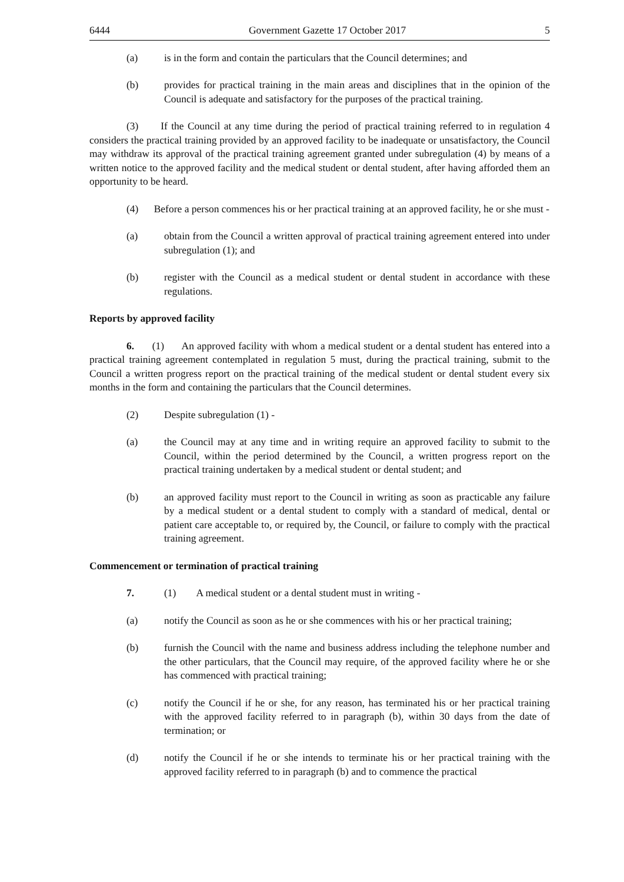6444 Government Gazette 17 October 2017 5
(a) is in the form and contain the particulars that the Council determines; and
(b) provides for practical training in the main areas and disciplines that in the opinion of the Council is adequate and satisfactory for the purposes of the practical training.
(3) If the Council at any time during the period of practical training referred to in regulation 4 considers the practical training provided by an approved facility to be inadequate or unsatisfactory, the Council may withdraw its approval of the practical training agreement granted under subregulation (4) by means of a written notice to the approved facility and the medical student or dental student, after having afforded them an opportunity to be heard.
(4) Before a person commences his or her practical training at an approved facility, he or she must -
(a) obtain from the Council a written approval of practical training agreement entered into under subregulation (1); and
(b) register with the Council as a medical student or dental student in accordance with these regulations.
Reports by approved facility
6. (1) An approved facility with whom a medical student or a dental student has entered into a practical training agreement contemplated in regulation 5 must, during the practical training, submit to the Council a written progress report on the practical training of the medical student or dental student every six months in the form and containing the particulars that the Council determines.
(2) Despite subregulation (1) -
(a) the Council may at any time and in writing require an approved facility to submit to the Council, within the period determined by the Council, a written progress report on the practical training undertaken by a medical student or dental student; and
(b) an approved facility must report to the Council in writing as soon as practicable any failure by a medical student or a dental student to comply with a standard of medical, dental or patient care acceptable to, or required by, the Council, or failure to comply with the practical training agreement.
Commencement or termination of practical training
7. (1) A medical student or a dental student must in writing -
(a) notify the Council as soon as he or she commences with his or her practical training;
(b) furnish the Council with the name and business address including the telephone number and the other particulars, that the Council may require, of the approved facility where he or she has commenced with practical training;
(c) notify the Council if he or she, for any reason, has terminated his or her practical training with the approved facility referred to in paragraph (b), within 30 days from the date of termination; or
(d) notify the Council if he or she intends to terminate his or her practical training with the approved facility referred to in paragraph (b) and to commence the practical